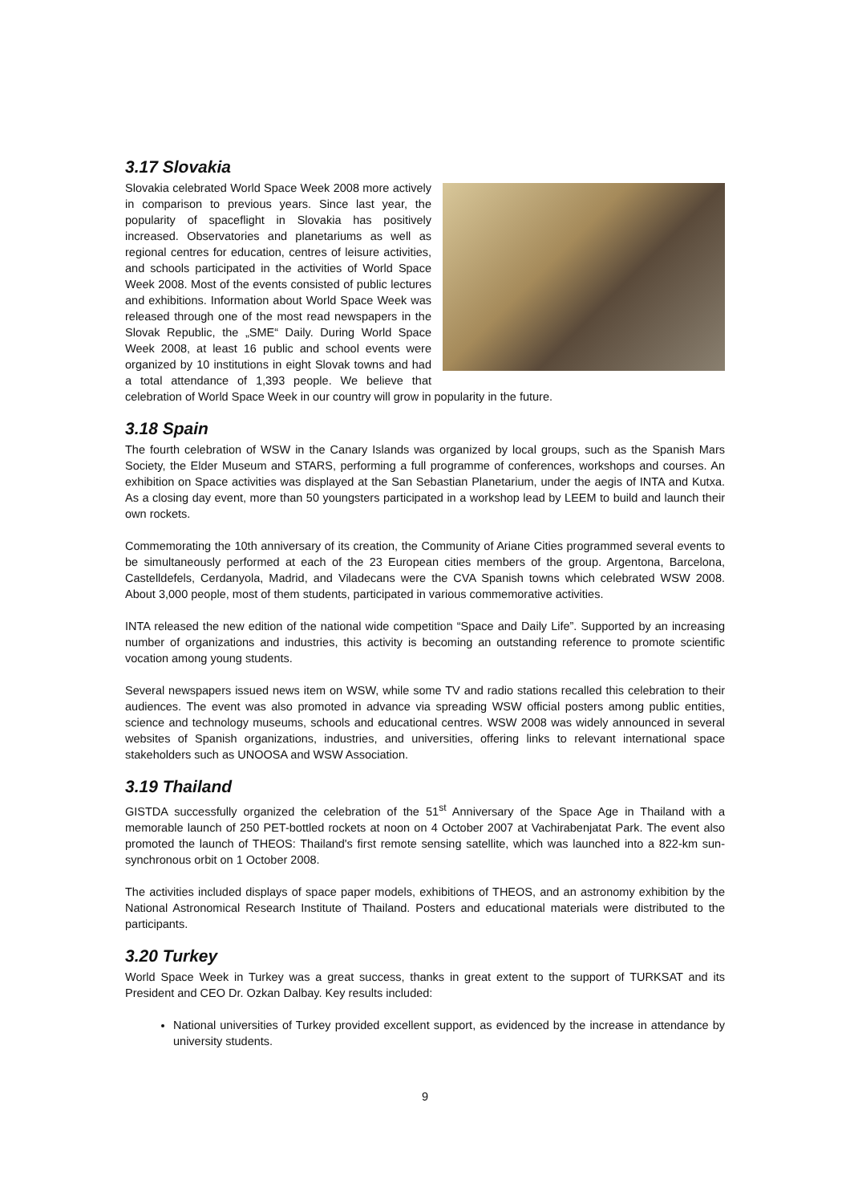3.17 Slovakia
Slovakia celebrated World Space Week 2008 more actively in comparison to previous years. Since last year, the popularity of spaceflight in Slovakia has positively increased. Observatories and planetariums as well as regional centres for education, centres of leisure activities, and schools participated in the activities of World Space Week 2008. Most of the events consisted of public lectures and exhibitions. Information about World Space Week was released through one of the most read newspapers in the Slovak Republic, the „SME“ Daily. During World Space Week 2008, at least 16 public and school events were organized by 10 institutions in eight Slovak towns and had a total attendance of 1,393 people. We believe that celebration of World Space Week in our country will grow in popularity in the future.
3.18 Spain
The fourth celebration of WSW in the Canary Islands was organized by local groups, such as the Spanish Mars Society, the Elder Museum and STARS, performing a full programme of conferences, workshops and courses. An exhibition on Space activities was displayed at the San Sebastian Planetarium, under the aegis of INTA and Kutxa. As a closing day event, more than 50 youngsters participated in a workshop lead by LEEM to build and launch their own rockets.
Commemorating the 10th anniversary of its creation, the Community of Ariane Cities programmed several events to be simultaneously performed at each of the 23 European cities members of the group. Argentona, Barcelona, Castelldefels, Cerdanyola, Madrid, and Viladecans were the CVA Spanish towns which celebrated WSW 2008. About 3,000 people, most of them students, participated in various commemorative activities.
INTA released the new edition of the national wide competition “Space and Daily Life”. Supported by an increasing number of organizations and industries, this activity is becoming an outstanding reference to promote scientific vocation among young students.
Several newspapers issued news item on WSW, while some TV and radio stations recalled this celebration to their audiences. The event was also promoted in advance via spreading WSW official posters among public entities, science and technology museums, schools and educational centres. WSW 2008 was widely announced in several websites of Spanish organizations, industries, and universities, offering links to relevant international space stakeholders such as UNOOSA and WSW Association.
3.19 Thailand
GISTDA successfully organized the celebration of the 51<sup>st</sup> Anniversary of the Space Age in Thailand with a memorable launch of 250 PET-bottled rockets at noon on 4 October 2007 at Vachirabenjatat Park. The event also promoted the launch of THEOS: Thailand's first remote sensing satellite, which was launched into a 822-km sun-synchronous orbit on 1 October 2008.
The activities included displays of space paper models, exhibitions of THEOS, and an astronomy exhibition by the National Astronomical Research Institute of Thailand. Posters and educational materials were distributed to the participants.
3.20 Turkey
World Space Week in Turkey was a great success, thanks in great extent to the support of TURKSAT and its President and CEO Dr. Ozkan Dalbay. Key results included:
National universities of Turkey provided excellent support, as evidenced by the increase in attendance by university students.
9